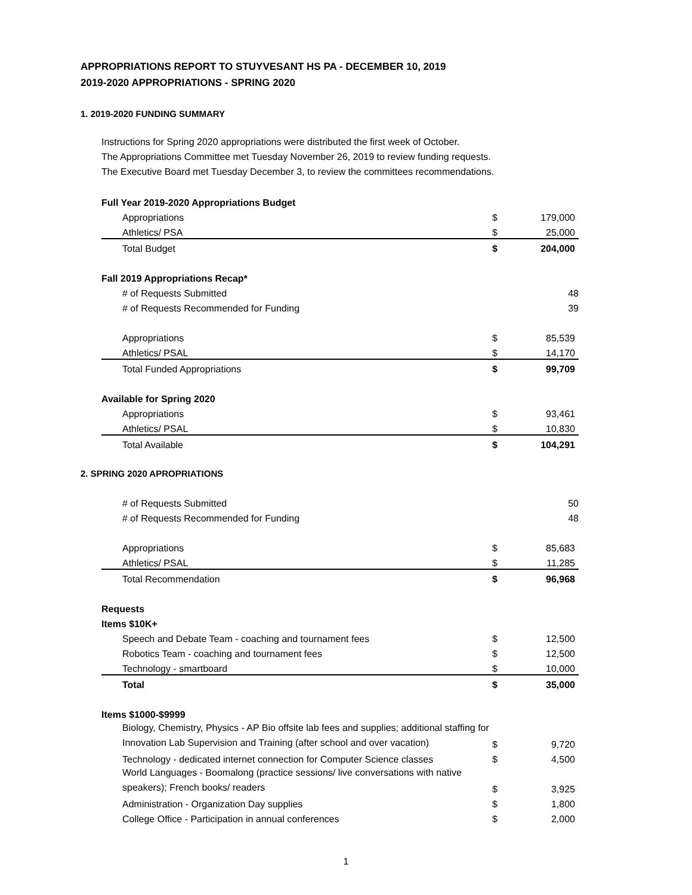APPROPRIATIONS REPORT TO STUYVESANT HS PA - DECEMBER 10, 2019
2019-2020 APPROPRIATIONS - SPRING 2020
1. 2019-2020 FUNDING SUMMARY
Instructions for Spring 2020 appropriations were distributed the first week of October.
The Appropriations Committee met Tuesday November 26, 2019 to review funding requests.
The Executive Board met Tuesday December 3, to review the committees recommendations.
| Full Year 2019-2020 Appropriations Budget | | |
| Appropriations | $ | 179,000 |
| Athletics/ PSA | $ | 25,000 |
| Total Budget | $ | 204,000 |
| Fall 2019 Appropriations Recap* | | |
| # of Requests Submitted | | 48 |
| # of Requests Recommended for Funding | | 39 |
| Appropriations | $ | 85,539 |
| Athletics/ PSAL | $ | 14,170 |
| Total Funded Appropriations | $ | 99,709 |
| Available for Spring 2020 | | |
| Appropriations | $ | 93,461 |
| Athletics/ PSAL | $ | 10,830 |
| Total Available | $ | 104,291 |
2. SPRING 2020 APROPRIATIONS
| # of Requests Submitted | | 50 |
| # of Requests Recommended for Funding | | 48 |
| Appropriations | $ | 85,683 |
| Athletics/ PSAL | $ | 11,285 |
| Total Recommendation | $ | 96,968 |
| Requests | | |
| Items $10K+ | | |
| Speech and Debate Team - coaching and tournament fees | $ | 12,500 |
| Robotics Team - coaching and tournament fees | $ | 12,500 |
| Technology - smartboard | $ | 10,000 |
| Total | $ | 35,000 |
| Items $1000-$9999 | | |
| Biology, Chemistry, Physics - AP Bio offsite lab fees and supplies; additional staffing for Innovation Lab Supervision and Training (after school and over vacation) | $ | 9,720 |
| Technology - dedicated internet connection for Computer Science classes | $ | 4,500 |
| World Languages - Boomalong (practice sessions/ live conversations with native speakers); French books/ readers | $ | 3,925 |
| Administration - Organization Day supplies | $ | 1,800 |
| College Office - Participation in annual conferences | $ | 2,000 |
1